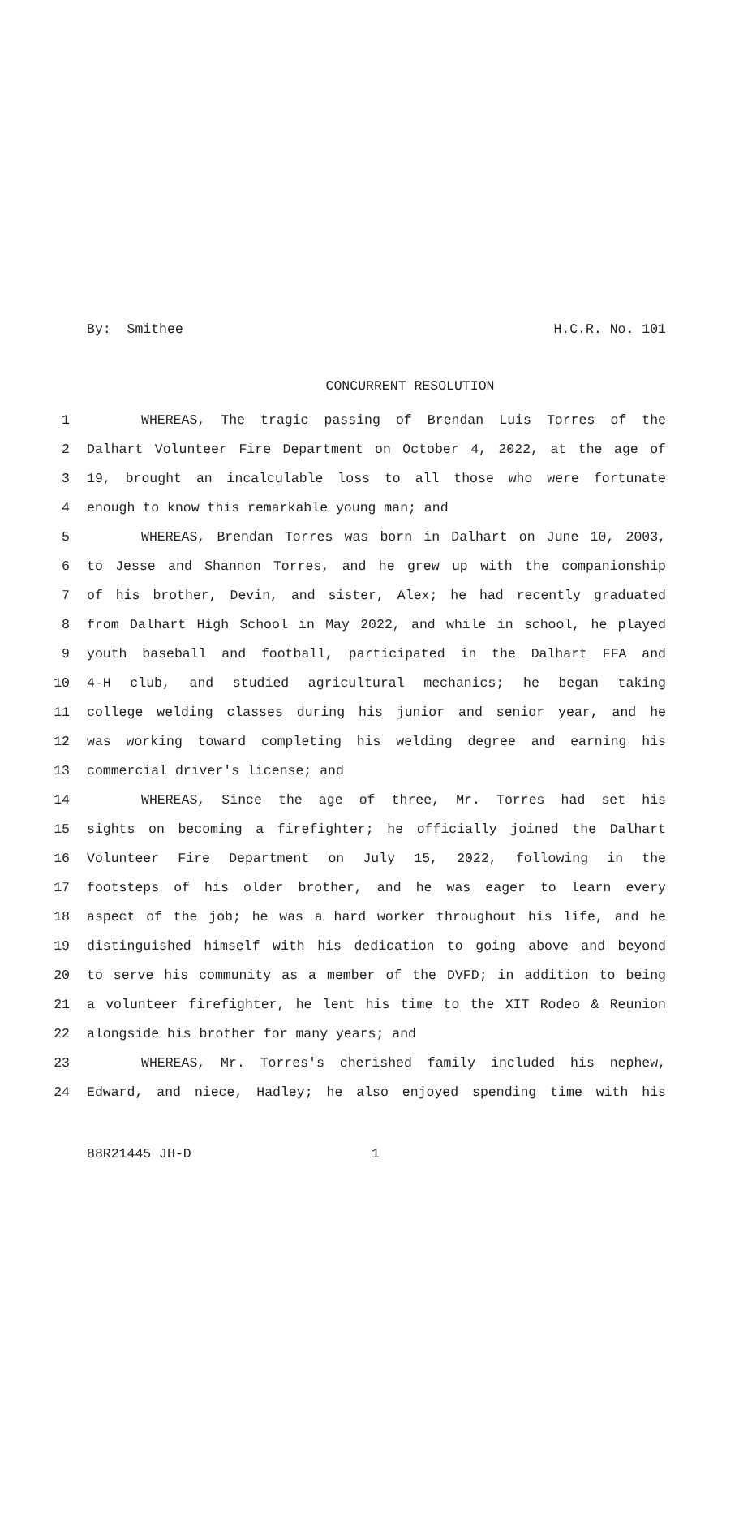By: Smithee H.C.R. No. 101
CONCURRENT RESOLUTION
1 WHEREAS, The tragic passing of Brendan Luis Torres of the
2 Dalhart Volunteer Fire Department on October 4, 2022, at the age of
3 19, brought an incalculable loss to all those who were fortunate
4 enough to know this remarkable young man; and
5 WHEREAS, Brendan Torres was born in Dalhart on June 10, 2003,
6 to Jesse and Shannon Torres, and he grew up with the companionship
7 of his brother, Devin, and sister, Alex; he had recently graduated
8 from Dalhart High School in May 2022, and while in school, he played
9 youth baseball and football, participated in the Dalhart FFA and
10 4-H club, and studied agricultural mechanics; he began taking
11 college welding classes during his junior and senior year, and he
12 was working toward completing his welding degree and earning his
13 commercial driver's license; and
14 WHEREAS, Since the age of three, Mr. Torres had set his
15 sights on becoming a firefighter; he officially joined the Dalhart
16 Volunteer Fire Department on July 15, 2022, following in the
17 footsteps of his older brother, and he was eager to learn every
18 aspect of the job; he was a hard worker throughout his life, and he
19 distinguished himself with his dedication to going above and beyond
20 to serve his community as a member of the DVFD; in addition to being
21 a volunteer firefighter, he lent his time to the XIT Rodeo & Reunion
22 alongside his brother for many years; and
23 WHEREAS, Mr. Torres's cherished family included his nephew,
24 Edward, and niece, Hadley; he also enjoyed spending time with his
88R21445 JH-D 1